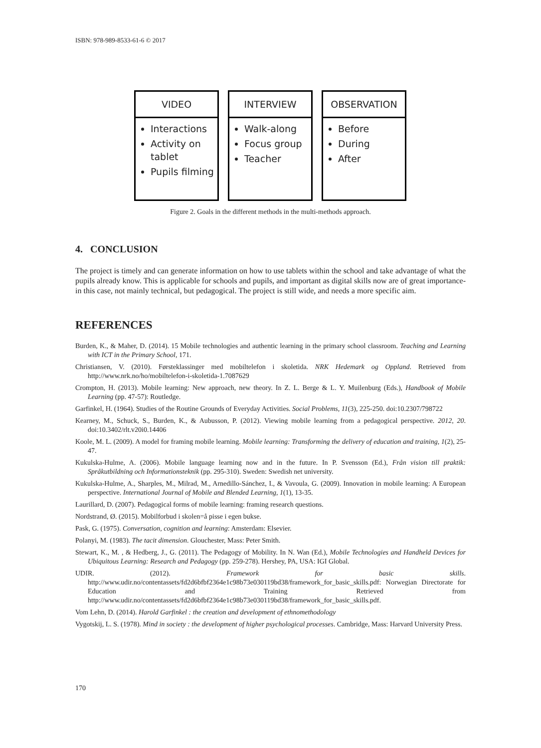ISBN: 978-989-8533-61-6 © 2017
VIDEO
Interactions
Activity on tablet
Pupils filming
INTERVIEW
Walk-along
Focus group
Teacher
OBSERVATION
Before
During
After
Figure 2. Goals in the different methods in the multi-methods approach.
4. CONCLUSION
The project is timely and can generate information on how to use tablets within the school and take advantage of what the pupils already know. This is applicable for schools and pupils, and important as digital skills now are of great importance- in this case, not mainly technical, but pedagogical. The project is still wide, and needs a more specific aim.
REFERENCES
Burden, K., & Maher, D. (2014). 15 Mobile technologies and authentic learning in the primary school classroom. Teaching and Learning with ICT in the Primary School, 171.
Christiansen, V. (2010). Førsteklassinger med mobiltelefon i skoletida. NRK Hedemark og Oppland. Retrieved from http://www.nrk.no/ho/mobiltelefon-i-skoletida-1.7087629
Crompton, H. (2013). Mobile learning: New approach, new theory. In Z. L. Berge & L. Y. Muilenburg (Eds.), Handbook of Mobile Learning (pp. 47-57): Routledge.
Garfinkel, H. (1964). Studies of the Routine Grounds of Everyday Activities. Social Problems, 11(3), 225-250. doi:10.2307/798722
Kearney, M., Schuck, S., Burden, K., & Aubusson, P. (2012). Viewing mobile learning from a pedagogical perspective. 2012, 20. doi:10.3402/rlt.v20i0.14406
Koole, M. L. (2009). A model for framing mobile learning. Mobile learning: Transforming the delivery of education and training, 1(2), 25-47.
Kukulska-Hulme, A. (2006). Mobile language learning now and in the future. In P. Svensson (Ed.), Från vision till praktik: Språkutbildning och Informationsteknik (pp. 295-310). Sweden: Swedish net university.
Kukulska-Hulme, A., Sharples, M., Milrad, M., Arnedillo-Sánchez, I., & Vavoula, G. (2009). Innovation in mobile learning: A European perspective. International Journal of Mobile and Blended Learning, 1(1), 13-35.
Laurillard, D. (2007). Pedagogical forms of mobile learning: framing research questions.
Nordstrand, Ø. (2015). Mobilforbud i skolen=å pisse i egen bukse.
Pask, G. (1975). Conversation, cognition and learning: Amsterdam: Elsevier.
Polanyi, M. (1983). The tacit dimension. Glouchester, Mass: Peter Smith.
Stewart, K., M. , & Hedberg, J., G. (2011). The Pedagogy of Mobility. In N. Wan (Ed.), Mobile Technologies and Handheld Devices for Ubiquitous Learning: Research and Pedagogy (pp. 259-278). Hershey, PA, USA: IGI Global.
UDIR. (2012). Framework for basic skills. http://www.udir.no/contentassets/fd2d6bfbf2364e1c98b73e030119bd38/framework_for_basic_skills.pdf: Norwegian Directorate for Education and Training Retrieved from http://www.udir.no/contentassets/fd2d6bfbf2364e1c98b73e030119bd38/framework_for_basic_skills.pdf.
Vom Lehn, D. (2014). Harold Garfinkel : the creation and development of ethnomethodology
Vygotskij, L. S. (1978). Mind in society : the development of higher psychological processes. Cambridge, Mass: Harvard University Press.
170